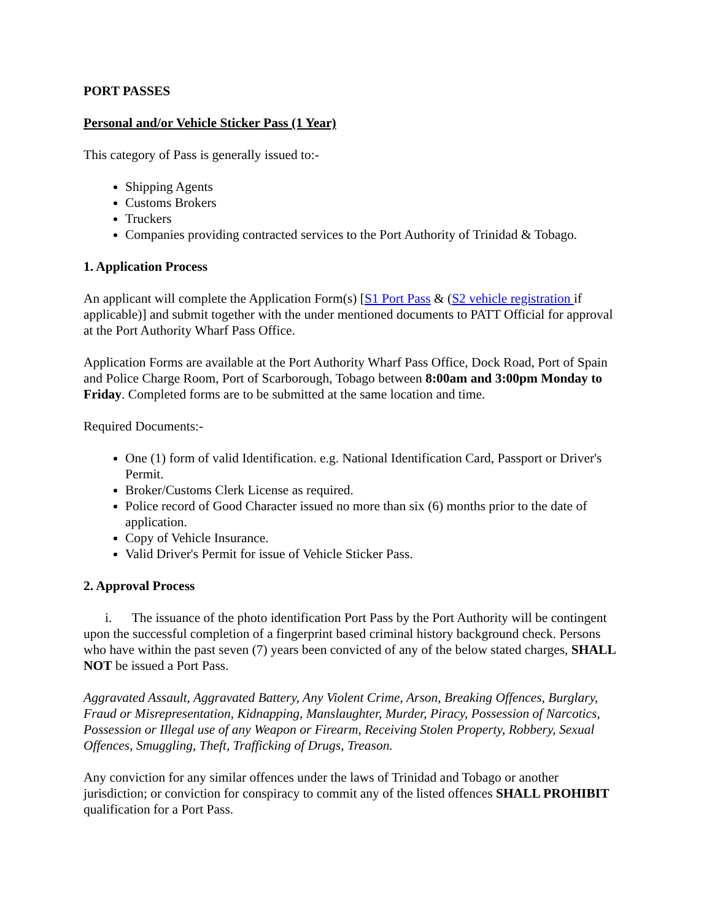PORT PASSES
Personal and/or Vehicle Sticker Pass (1 Year)
This category of Pass is generally issued to:-
Shipping Agents
Customs Brokers
Truckers
Companies providing contracted services to the Port Authority of Trinidad & Tobago.
1. Application Process
An applicant will complete the Application Form(s) [S1 Port Pass & (S2 vehicle registration if applicable)] and submit together with the under mentioned documents to PATT Official for approval at the Port Authority Wharf Pass Office.
Application Forms are available at the Port Authority Wharf Pass Office, Dock Road, Port of Spain and Police Charge Room, Port of Scarborough, Tobago between 8:00am and 3:00pm Monday to Friday. Completed forms are to be submitted at the same location and time.
Required Documents:-
One (1) form of valid Identification. e.g. National Identification Card, Passport or Driver's Permit.
Broker/Customs Clerk License as required.
Police record of Good Character issued no more than six (6) months prior to the date of application.
Copy of Vehicle Insurance.
Valid Driver's Permit for issue of Vehicle Sticker Pass.
2. Approval Process
i. The issuance of the photo identification Port Pass by the Port Authority will be contingent upon the successful completion of a fingerprint based criminal history background check. Persons who have within the past seven (7) years been convicted of any of the below stated charges, SHALL NOT be issued a Port Pass.
Aggravated Assault, Aggravated Battery, Any Violent Crime, Arson, Breaking Offences, Burglary, Fraud or Misrepresentation, Kidnapping, Manslaughter, Murder, Piracy, Possession of Narcotics, Possession or Illegal use of any Weapon or Firearm, Receiving Stolen Property, Robbery, Sexual Offences, Smuggling, Theft, Trafficking of Drugs, Treason.
Any conviction for any similar offences under the laws of Trinidad and Tobago or another jurisdiction; or conviction for conspiracy to commit any of the listed offences SHALL PROHIBIT qualification for a Port Pass.